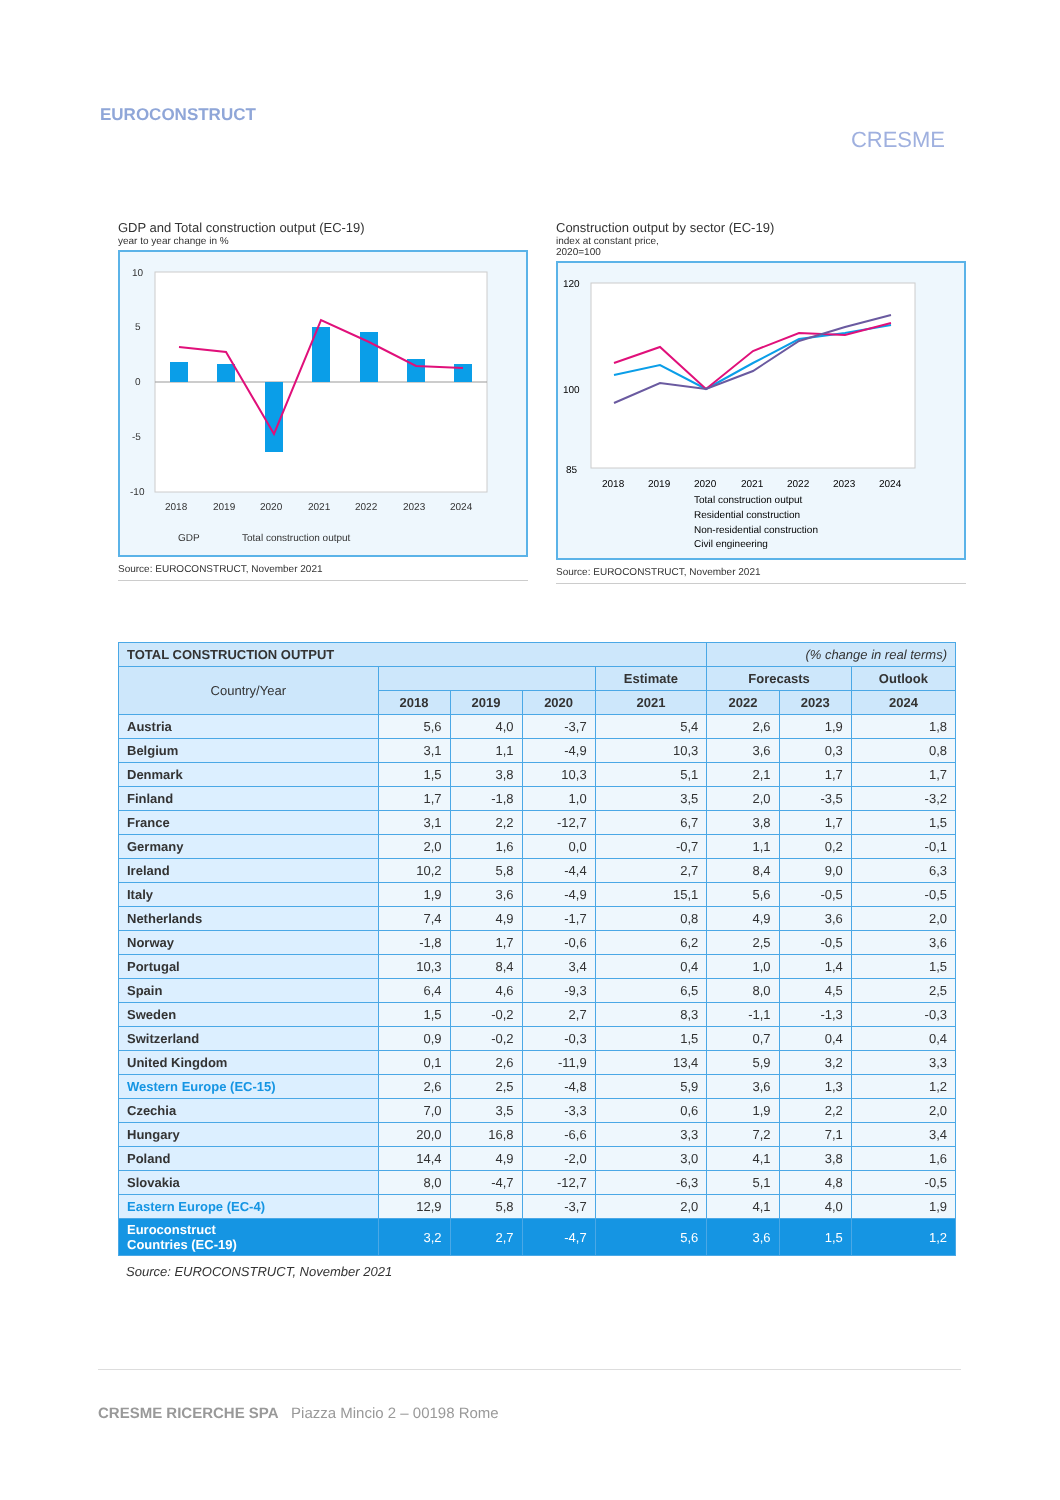EUROCONSTRUCT
CRESME
GDP and Total construction output (EC-19)
year to year change in %
10
5
0
-5
-10
2018
2019
2020
2021
2022
2023
2024
GDP
Total construction output
Source: EUROCONSTRUCT, November 2021
Construction output by sector (EC-19)
index at constant price,
2020=100
120
100
85
2018
2019
2020
2021
2022
2023
2024
Total construction output
Residential construction
Non-residential construction
Civil engineering
Source: EUROCONSTRUCT, November 2021
| TOTAL CONSTRUCTION OUTPUT | | | | | (% change in real terms) | | |
| --- | --- | --- | --- | --- | --- | --- | --- |
| Country/Year | | | | Estimate | Forecasts | | Outlook |
| | 2018 | 2019 | 2020 | 2021 | 2022 | 2023 | 2024 |
| Austria | 5,6 | 4,0 | -3,7 | 5,4 | 2,6 | 1,9 | 1,8 |
| Belgium | 3,1 | 1,1 | -4,9 | 10,3 | 3,6 | 0,3 | 0,8 |
| Denmark | 1,5 | 3,8 | 10,3 | 5,1 | 2,1 | 1,7 | 1,7 |
| Finland | 1,7 | -1,8 | 1,0 | 3,5 | 2,0 | -3,5 | -3,2 |
| France | 3,1 | 2,2 | -12,7 | 6,7 | 3,8 | 1,7 | 1,5 |
| Germany | 2,0 | 1,6 | 0,0 | -0,7 | 1,1 | 0,2 | -0,1 |
| Ireland | 10,2 | 5,8 | -4,4 | 2,7 | 8,4 | 9,0 | 6,3 |
| Italy | 1,9 | 3,6 | -4,9 | 15,1 | 5,6 | -0,5 | -0,5 |
| Netherlands | 7,4 | 4,9 | -1,7 | 0,8 | 4,9 | 3,6 | 2,0 |
| Norway | -1,8 | 1,7 | -0,6 | 6,2 | 2,5 | -0,5 | 3,6 |
| Portugal | 10,3 | 8,4 | 3,4 | 0,4 | 1,0 | 1,4 | 1,5 |
| Spain | 6,4 | 4,6 | -9,3 | 6,5 | 8,0 | 4,5 | 2,5 |
| Sweden | 1,5 | -0,2 | 2,7 | 8,3 | -1,1 | -1,3 | -0,3 |
| Switzerland | 0,9 | -0,2 | -0,3 | 1,5 | 0,7 | 0,4 | 0,4 |
| United Kingdom | 0,1 | 2,6 | -11,9 | 13,4 | 5,9 | 3,2 | 3,3 |
| Western Europe (EC-15) | 2,6 | 2,5 | -4,8 | 5,9 | 3,6 | 1,3 | 1,2 |
| Czechia | 7,0 | 3,5 | -3,3 | 0,6 | 1,9 | 2,2 | 2,0 |
| Hungary | 20,0 | 16,8 | -6,6 | 3,3 | 7,2 | 7,1 | 3,4 |
| Poland | 14,4 | 4,9 | -2,0 | 3,0 | 4,1 | 3,8 | 1,6 |
| Slovakia | 8,0 | -4,7 | -12,7 | -6,3 | 5,1 | 4,8 | -0,5 |
| Eastern Europe (EC-4) | 12,9 | 5,8 | -3,7 | 2,0 | 4,1 | 4,0 | 1,9 |
| Euroconstruct Countries (EC-19) | 3,2 | 2,7 | -4,7 | 5,6 | 3,6 | 1,5 | 1,2 |
Source: EUROCONSTRUCT, November 2021
CRESME RICERCHE SPA Piazza Mincio 2 – 00198 Rome